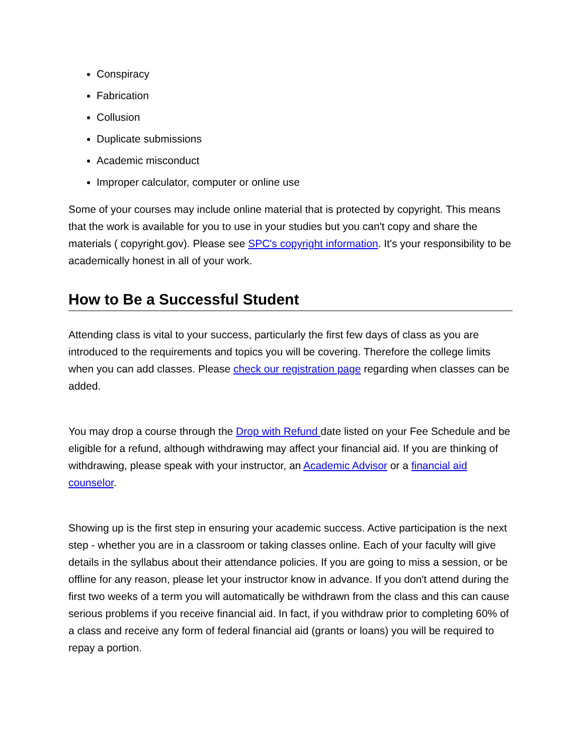Conspiracy
Fabrication
Collusion
Duplicate submissions
Academic misconduct
Improper calculator, computer or online use
Some of your courses may include online material that is protected by copyright. This means that the work is available for you to use in your studies but you can't copy and share the materials ( copyright.gov). Please see SPC's copyright information. It's your responsibility to be academically honest in all of your work.
How to Be a Successful Student
Attending class is vital to your success, particularly the first few days of class as you are introduced to the requirements and topics you will be covering. Therefore the college limits when you can add classes. Please check our registration page regarding when classes can be added.
You may drop a course through the Drop with Refund date listed on your Fee Schedule and be eligible for a refund, although withdrawing may affect your financial aid. If you are thinking of withdrawing, please speak with your instructor, an Academic Advisor or a financial aid counselor.
Showing up is the first step in ensuring your academic success. Active participation is the next step - whether you are in a classroom or taking classes online. Each of your faculty will give details in the syllabus about their attendance policies. If you are going to miss a session, or be offline for any reason, please let your instructor know in advance. If you don't attend during the first two weeks of a term you will automatically be withdrawn from the class and this can cause serious problems if you receive financial aid. In fact, if you withdraw prior to completing 60% of a class and receive any form of federal financial aid (grants or loans) you will be required to repay a portion.